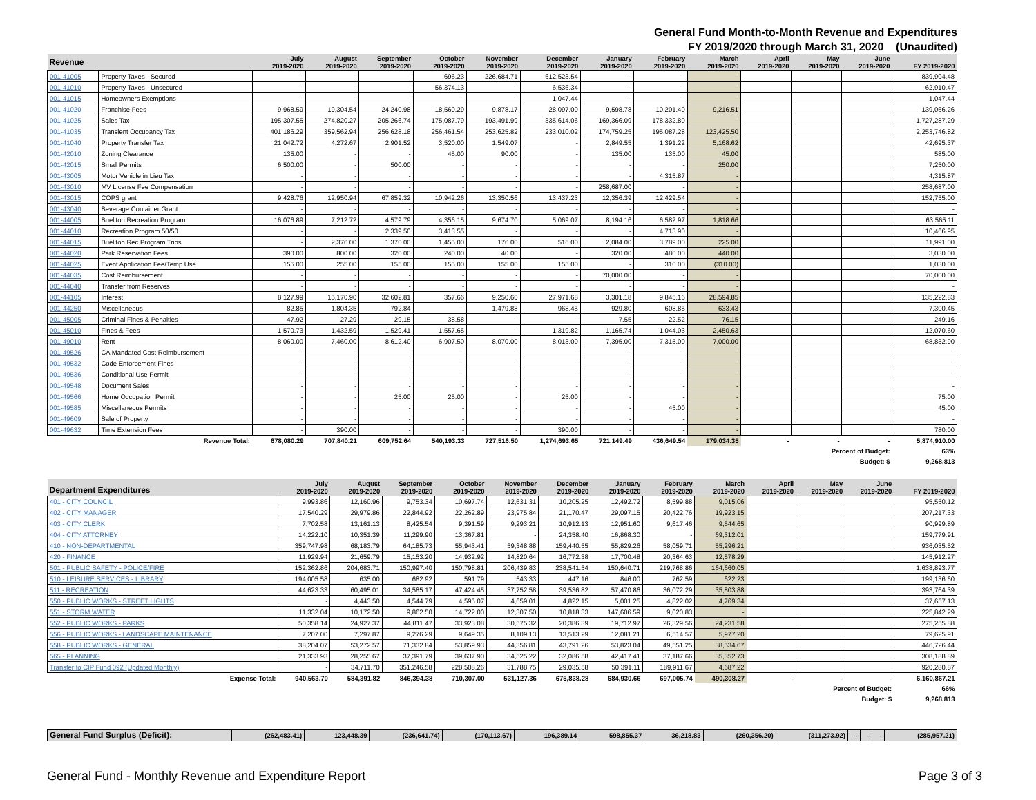General Fund Month-to-Month Revenue and Expenditures
FY 2019/2020 through March 31, 2020 (Unaudited)
| Revenue | | July 2019-2020 | August 2019-2020 | September 2019-2020 | October 2019-2020 | November 2019-2020 | December 2019-2020 | January 2019-2020 | February 2019-2020 | March 2019-2020 | April 2019-2020 | May 2019-2020 | June 2019-2020 | FY 2019-2020 |
| --- | --- | --- | --- | --- | --- | --- | --- | --- | --- | --- | --- | --- | --- | --- |
| 001-41005 | Property Taxes - Secured | - | - | - | 696.23 | 226,684.71 | 612,523.54 | - | - | - | | | | 839,904.48 |
| 001-41010 | Property Taxes - Unsecured | - | - | - | 56,374.13 | - | 6,536.34 | - | - | - | | | | 62,910.47 |
| 001-41015 | Homeowners Exemptions | - | - | - | - | - | 1,047.44 | - | - | - | | | | 1,047.44 |
| 001-41020 | Franchise Fees | 9,968.59 | 19,304.54 | 24,240.98 | 18,560.29 | 9,878.17 | 28,097.00 | 9,598.78 | 10,201.40 | 9,216.51 | | | | 139,066.26 |
| 001-41025 | Sales Tax | 195,307.55 | 274,820.27 | 205,266.74 | 175,087.79 | 193,491.99 | 335,614.06 | 169,366.09 | 178,332.80 | - | | | | 1,727,287.29 |
| 001-41035 | Transient Occupancy Tax | 401,186.29 | 359,562.94 | 256,628.18 | 256,461.54 | 253,625.82 | 233,010.02 | 174,759.25 | 195,087.28 | 123,425.50 | | | | 2,253,746.82 |
| 001-41040 | Property Transfer Tax | 21,042.72 | 4,272.67 | 2,901.52 | 3,520.00 | 1,549.07 | - | 2,849.55 | 1,391.22 | 5,168.62 | | | | 42,695.37 |
| 001-42010 | Zoning Clearance | 135.00 | - | - | 45.00 | 90.00 | - | 135.00 | 135.00 | 45.00 | | | | 585.00 |
| 001-42015 | Small Permits | 6,500.00 | - | 500.00 | - | - | - | - | - | 250.00 | | | | 7,250.00 |
| 001-43005 | Motor Vehicle in Lieu Tax | - | - | - | - | - | - | - | 4,315.87 | - | | | | 4,315.87 |
| 001-43010 | MV License Fee Compensation | - | - | - | - | - | - | 258,687.00 | - | - | | | | 258,687.00 |
| 001-43015 | COPS grant | 9,428.76 | 12,950.94 | 67,859.32 | 10,942.26 | 13,350.56 | 13,437.23 | 12,356.39 | 12,429.54 | - | | | | 152,755.00 |
| 001-43040 | Beverage Container Grant | - | - | - | - | - | - | - | - | - | | | | - |
| 001-44005 | Buellton Recreation Program | 16,076.89 | 7,212.72 | 4,579.79 | 4,356.15 | 9,674.70 | 5,069.07 | 8,194.16 | 6,582.97 | 1,818.66 | | | | 63,565.11 |
| 001-44010 | Recreation Program 50/50 | - | - | 2,339.50 | 3,413.55 | - | - | - | 4,713.90 | - | | | | 10,466.95 |
| 001-44015 | Buellton Rec Program Trips | - | 2,376.00 | 1,370.00 | 1,455.00 | 176.00 | 516.00 | 2,084.00 | 3,789.00 | 225.00 | | | | 11,991.00 |
| 001-44020 | Park Reservation Fees | 390.00 | 800.00 | 320.00 | 240.00 | 40.00 | - | 320.00 | 480.00 | 440.00 | | | | 3,030.00 |
| 001-44025 | Event Application Fee/Temp Use | 155.00 | 255.00 | 155.00 | 155.00 | 155.00 | 155.00 | - | 310.00 | (310.00) | | | | 1,030.00 |
| 001-44035 | Cost Reimbursement | - | - | - | - | - | - | 70,000.00 | - | - | | | | 70,000.00 |
| 001-44040 | Transfer from Reserves | - | - | - | - | - | - | - | - | - | | | | - |
| 001-44105 | Interest | 8,127.99 | 15,170.90 | 32,602.81 | 357.66 | 9,250.60 | 27,971.68 | 3,301.18 | 9,845.16 | 28,594.85 | | | | 135,222.83 |
| 001-44250 | Miscellaneous | 82.85 | 1,804.35 | 792.84 | - | 1,479.88 | 968.45 | 929.80 | 608.85 | 633.43 | | | | 7,300.45 |
| 001-45005 | Criminal Fines & Penalties | 47.92 | 27.29 | 29.15 | 38.58 | - | - | 7.55 | 22.52 | 76.15 | | | | 249.16 |
| 001-45010 | Fines & Fees | 1,570.73 | 1,432.59 | 1,529.41 | 1,557.65 | - | 1,319.82 | 1,165.74 | 1,044.03 | 2,450.63 | | | | 12,070.60 |
| 001-49010 | Rent | 8,060.00 | 7,460.00 | 8,612.40 | 6,907.50 | 8,070.00 | 8,013.00 | 7,395.00 | 7,315.00 | 7,000.00 | | | | 68,832.90 |
| 001-49526 | CA Mandated Cost Reimbursement | - | - | - | - | - | - | - | - | - | | | | - |
| 001-49532 | Code Enforcement Fines | - | - | - | - | - | - | - | - | - | | | | - |
| 001-49536 | Conditional Use Permit | - | - | - | - | - | - | - | - | - | | | | - |
| 001-49548 | Document Sales | - | - | - | - | - | - | - | - | - | | | | - |
| 001-49566 | Home Occupation Permit | - | - | 25.00 | 25.00 | - | 25.00 | - | - | - | | | | 75.00 |
| 001-49585 | Miscellaneous Permits | - | - | - | - | - | - | - | 45.00 | - | | | | 45.00 |
| 001-49609 | Sale of Property | - | - | - | - | - | - | - | - | - | | | | - |
| 001-49632 | Time Extension Fees | - | 390.00 | - | - | - | 390.00 | - | - | - | | | | 780.00 |
| Revenue Total: | | 678,080.29 | 707,840.21 | 609,752.64 | 540,193.33 | 727,516.50 | 1,274,693.65 | 721,149.49 | 436,649.54 | 179,034.35 | - | - | - | 5,874,910.00 |
| Percent of Budget: | | | | | | | | | | | | | | 63% |
| Budget: $ | | | | | | | | | | | | | | 9,268,813 |
| Department Expenditures | July 2019-2020 | August 2019-2020 | September 2019-2020 | October 2019-2020 | November 2019-2020 | December 2019-2020 | January 2019-2020 | February 2019-2020 | March 2019-2020 | April 2019-2020 | May 2019-2020 | June 2019-2020 | FY 2019-2020 |
| --- | --- | --- | --- | --- | --- | --- | --- | --- | --- | --- | --- | --- | --- |
| 401 - CITY COUNCIL | 9,993.86 | 12,160.96 | 9,753.34 | 10,697.74 | 12,631.31 | 10,205.25 | 12,492.72 | 8,599.88 | 9,015.06 | | | | 95,550.12 |
| 402 - CITY MANAGER | 17,540.29 | 29,979.86 | 22,844.92 | 22,262.89 | 23,975.84 | 21,170.47 | 29,097.15 | 20,422.76 | 19,923.15 | | | | 207,217.33 |
| 403 - CITY CLERK | 7,702.58 | 13,161.13 | 8,425.54 | 9,391.59 | 9,293.21 | 10,912.13 | 12,951.60 | 9,617.46 | 9,544.65 | | | | 90,999.89 |
| 404 - CITY ATTORNEY | 14,222.10 | 10,351.39 | 11,299.90 | 13,367.81 | - | 24,358.40 | 16,868.30 | - | 69,312.01 | | | | 159,779.91 |
| 410 - NON-DEPARTMENTAL | 359,747.98 | 68,183.79 | 64,185.73 | 55,943.41 | 59,348.88 | 159,440.55 | 55,829.26 | 58,059.71 | 55,296.21 | | | | 936,035.52 |
| 420 - FINANCE | 11,929.94 | 21,659.79 | 15,153.20 | 14,932.92 | 14,820.64 | 16,772.38 | 17,700.48 | 20,364.63 | 12,578.29 | | | | 145,912.27 |
| 501 - PUBLIC SAFETY - POLICE/FIRE | 152,362.86 | 204,683.71 | 150,997.40 | 150,798.81 | 206,439.83 | 238,541.54 | 150,640.71 | 219,768.86 | 164,660.05 | | | | 1,638,893.77 |
| 510 - LEISURE SERVICES - LIBRARY | 194,005.58 | 635.00 | 682.92 | 591.79 | 543.33 | 447.16 | 846.00 | 762.59 | 622.23 | | | | 199,136.60 |
| 511 - RECREATION | 44,623.33 | 60,495.01 | 34,585.17 | 47,424.45 | 37,752.58 | 39,536.82 | 57,470.86 | 36,072.29 | 35,803.88 | | | | 393,764.39 |
| 550 - PUBLIC WORKS - STREET LIGHTS | - | 4,443.50 | 4,544.79 | 4,595.07 | 4,659.01 | 4,822.15 | 5,001.25 | 4,822.02 | 4,769.34 | | | | 37,657.13 |
| 551 - STORM WATER | 11,332.04 | 10,172.50 | 9,862.50 | 14,722.00 | 12,307.50 | 10,818.33 | 147,606.59 | 9,020.83 | - | | | | 225,842.29 |
| 552 - PUBLIC WORKS - PARKS | 50,358.14 | 24,927.37 | 44,811.47 | 33,923.08 | 30,575.32 | 20,386.39 | 19,712.97 | 26,329.56 | 24,231.58 | | | | 275,255.88 |
| 556 - PUBLIC WORKS - LANDSCAPE MAINTENANCE | 7,207.00 | 7,297.87 | 9,276.29 | 9,649.35 | 8,109.13 | 13,513.29 | 12,081.21 | 6,514.57 | 5,977.20 | | | | 79,625.91 |
| 558 - PUBLIC WORKS - GENERAL | 38,204.07 | 53,272.57 | 71,332.84 | 53,859.93 | 44,356.81 | 43,791.26 | 53,823.04 | 49,551.25 | 38,534.67 | | | | 446,726.44 |
| 565 - PLANNING | 21,333.93 | 28,255.67 | 37,391.79 | 39,637.90 | 34,525.22 | 32,086.58 | 42,417.41 | 37,187.66 | 35,352.73 | | | | 308,188.89 |
| Transfer to CIP Fund 092 (Updated Monthly) | - | 34,711.70 | 351,246.58 | 228,508.26 | 31,788.75 | 29,035.58 | 50,391.11 | 189,911.67 | 4,687.22 | | | | 920,280.87 |
| Expense Total: | 940,563.70 | 584,391.82 | 846,394.38 | 710,307.00 | 531,127.36 | 675,838.28 | 684,930.66 | 697,005.74 | 490,308.27 | - | - | - | 6,160,867.21 |
| Percent of Budget: | | | | | | | | | | | | | 66% |
| Budget: $ | | | | | | | | | | | | | 9,268,813 |
| General Fund Surplus (Deficit): | (262,483.41) | 123,448.39 | (236,641.74) | (170,113.67) | 196,389.14 | 598,855.37 | 36,218.83 | (260,356.20) | (311,273.92) | - | - | - | (285,957.21) |
General Fund - Monthly Revenue and Expenditure Report Page 3 of 3